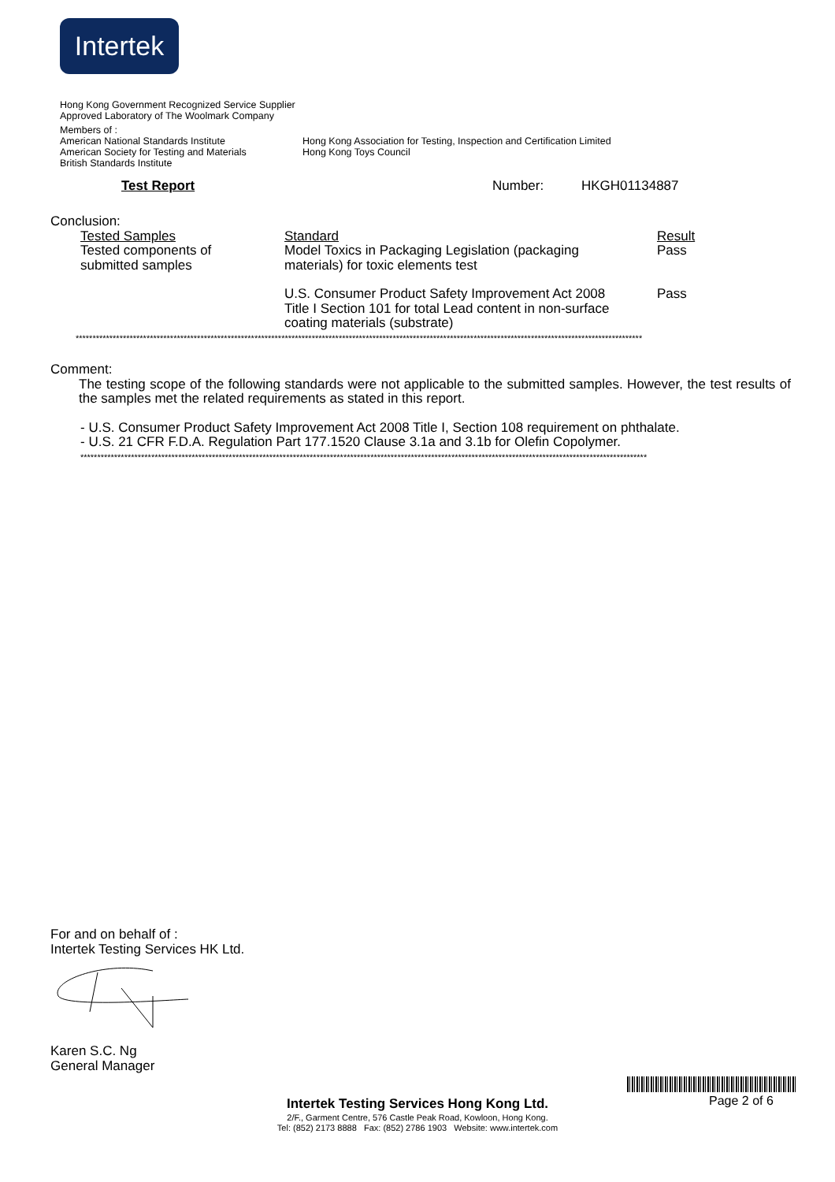Intertek
Hong Kong Government Recognized Service Supplier
Approved Laboratory of The Woolmark Company
Members of :
American National Standards Institute Hong Kong Association for Testing, Inspection and Certification Limited
American Society for Testing and Materials
Hong Kong Toys Council
British Standards Institute
Test Report Number: HKGH01134887
Conclusion:
| Tested Samples | Standard | Result |
| Tested components of submitted samples | Model Toxics in Packaging Legislation (packaging materials) for toxic elements test | Pass |
| | U.S. Consumer Product Safety Improvement Act 2008 Title I Section 101 for total Lead content in non-surface coating materials (substrate) | Pass |
************************************************************************************************************************************************************************
Comment:
The testing scope of the following standards were not applicable to the submitted samples. However, the test results of the samples met the related requirements as stated in this report.
- U.S. Consumer Product Safety Improvement Act 2008 Title I, Section 108 requirement on phthalate.
- U.S. 21 CFR F.D.A. Regulation Part 177.1520 Clause 3.1a and 3.1b for Olefin Copolymer.
************************************************************************************************************************************************************************
For and on behalf of :
Intertek Testing Services HK Ltd. Karen S.C. Ng
General Manager
Page 2 of 6
Intertek Testing Services Hong Kong Ltd.
2/F., Garment Centre, 576 Castle Peak Road, Kowloon, Hong Kong.
Tel: (852) 2173 8888 Fax: (852) 2786 1903 Website: www.intertek.com